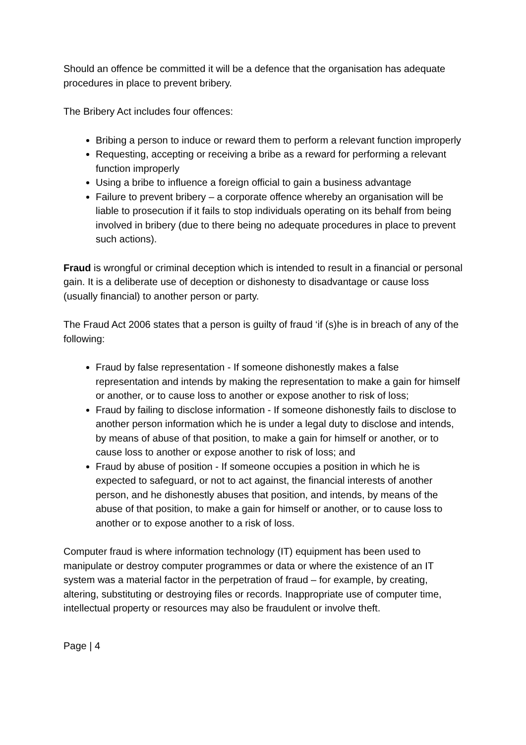Should an offence be committed it will be a defence that the organisation has adequate procedures in place to prevent bribery.
The Bribery Act includes four offences:
Bribing a person to induce or reward them to perform a relevant function improperly
Requesting, accepting or receiving a bribe as a reward for performing a relevant function improperly
Using a bribe to influence a foreign official to gain a business advantage
Failure to prevent bribery – a corporate offence whereby an organisation will be liable to prosecution if it fails to stop individuals operating on its behalf from being involved in bribery (due to there being no adequate procedures in place to prevent such actions).
Fraud is wrongful or criminal deception which is intended to result in a financial or personal gain. It is a deliberate use of deception or dishonesty to disadvantage or cause loss (usually financial) to another person or party.
The Fraud Act 2006 states that a person is guilty of fraud ‘if (s)he is in breach of any of the following:
Fraud by false representation - If someone dishonestly makes a false representation and intends by making the representation to make a gain for himself or another, or to cause loss to another or expose another to risk of loss;
Fraud by failing to disclose information - If someone dishonestly fails to disclose to another person information which he is under a legal duty to disclose and intends, by means of abuse of that position, to make a gain for himself or another, or to cause loss to another or expose another to risk of loss; and
Fraud by abuse of position - If someone occupies a position in which he is expected to safeguard, or not to act against, the financial interests of another person, and he dishonestly abuses that position, and intends, by means of the abuse of that position, to make a gain for himself or another, or to cause loss to another or to expose another to a risk of loss.
Computer fraud is where information technology (IT) equipment has been used to manipulate or destroy computer programmes or data or where the existence of an IT system was a material factor in the perpetration of fraud – for example, by creating, altering, substituting or destroying files or records. Inappropriate use of computer time, intellectual property or resources may also be fraudulent or involve theft.
Page | 4